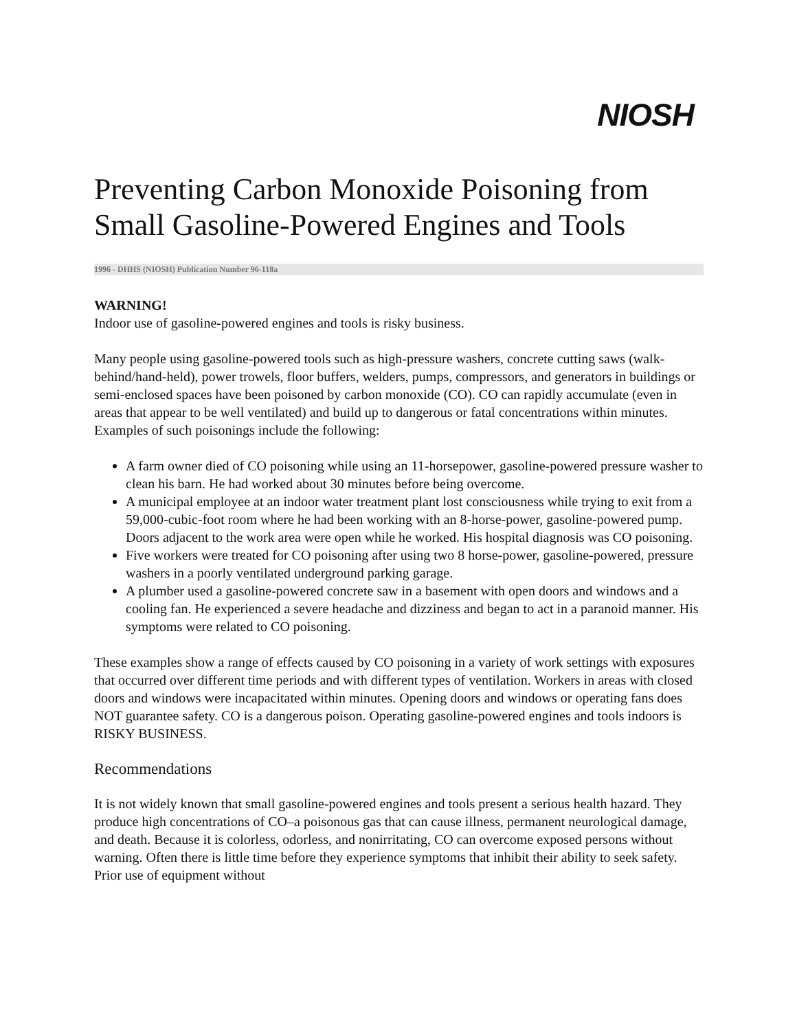NIOSH
Preventing Carbon Monoxide Poisoning from Small Gasoline-Powered Engines and Tools
1996 - DHHS (NIOSH) Publication Number 96-118a
WARNING!
Indoor use of gasoline-powered engines and tools is risky business.
Many people using gasoline-powered tools such as high-pressure washers, concrete cutting saws (walk-behind/hand-held), power trowels, floor buffers, welders, pumps, compressors, and generators in buildings or semi-enclosed spaces have been poisoned by carbon monoxide (CO). CO can rapidly accumulate (even in areas that appear to be well ventilated) and build up to dangerous or fatal concentrations within minutes. Examples of such poisonings include the following:
A farm owner died of CO poisoning while using an 11-horsepower, gasoline-powered pressure washer to clean his barn. He had worked about 30 minutes before being overcome.
A municipal employee at an indoor water treatment plant lost consciousness while trying to exit from a 59,000-cubic-foot room where he had been working with an 8-horse-power, gasoline-powered pump. Doors adjacent to the work area were open while he worked. His hospital diagnosis was CO poisoning.
Five workers were treated for CO poisoning after using two 8 horse-power, gasoline-powered, pressure washers in a poorly ventilated underground parking garage.
A plumber used a gasoline-powered concrete saw in a basement with open doors and windows and a cooling fan. He experienced a severe headache and dizziness and began to act in a paranoid manner. His symptoms were related to CO poisoning.
These examples show a range of effects caused by CO poisoning in a variety of work settings with exposures that occurred over different time periods and with different types of ventilation. Workers in areas with closed doors and windows were incapacitated within minutes. Opening doors and windows or operating fans does NOT guarantee safety. CO is a dangerous poison. Operating gasoline-powered engines and tools indoors is RISKY BUSINESS.
Recommendations
It is not widely known that small gasoline-powered engines and tools present a serious health hazard. They produce high concentrations of CO–a poisonous gas that can cause illness, permanent neurological damage, and death. Because it is colorless, odorless, and nonirritating, CO can overcome exposed persons without warning. Often there is little time before they experience symptoms that inhibit their ability to seek safety. Prior use of equipment without